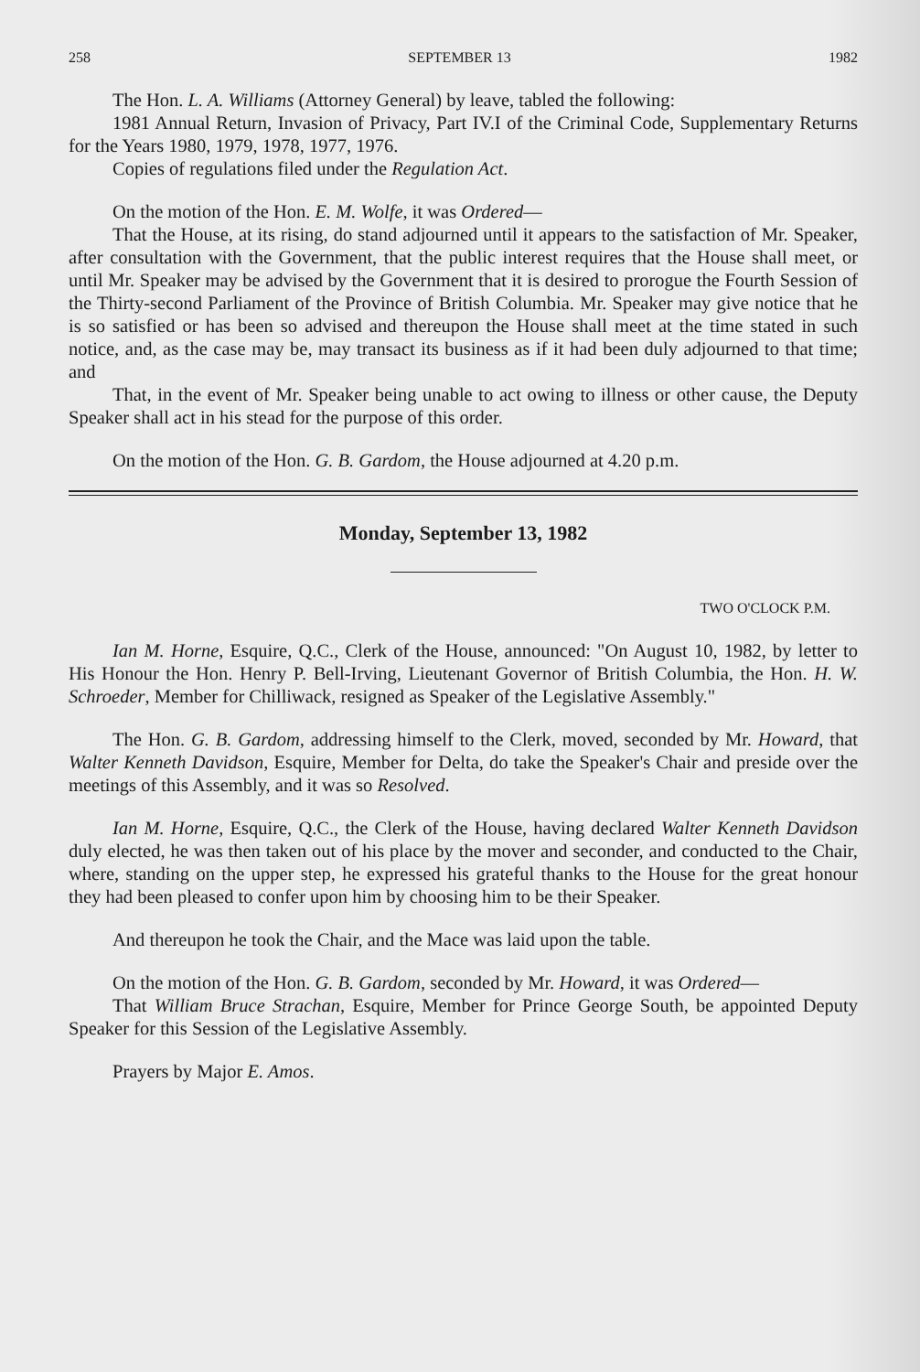258 SEPTEMBER 13 1982
The Hon. L. A. Williams (Attorney General) by leave, tabled the following:
1981 Annual Return, Invasion of Privacy, Part IV.I of the Criminal Code, Supplementary Returns for the Years 1980, 1979, 1978, 1977, 1976.
Copies of regulations filed under the Regulation Act.
On the motion of the Hon. E. M. Wolfe, it was Ordered—
That the House, at its rising, do stand adjourned until it appears to the satisfaction of Mr. Speaker, after consultation with the Government, that the public interest requires that the House shall meet, or until Mr. Speaker may be advised by the Government that it is desired to prorogue the Fourth Session of the Thirty-second Parliament of the Province of British Columbia. Mr. Speaker may give notice that he is so satisfied or has been so advised and thereupon the House shall meet at the time stated in such notice, and, as the case may be, may transact its business as if it had been duly adjourned to that time; and
That, in the event of Mr. Speaker being unable to act owing to illness or other cause, the Deputy Speaker shall act in his stead for the purpose of this order.
On the motion of the Hon. G. B. Gardom, the House adjourned at 4.20 p.m.
Monday, September 13, 1982
TWO O'CLOCK P.M.
Ian M. Horne, Esquire, Q.C., Clerk of the House, announced: "On August 10, 1982, by letter to His Honour the Hon. Henry P. Bell-Irving, Lieutenant Governor of British Columbia, the Hon. H. W. Schroeder, Member for Chilliwack, resigned as Speaker of the Legislative Assembly."
The Hon. G. B. Gardom, addressing himself to the Clerk, moved, seconded by Mr. Howard, that Walter Kenneth Davidson, Esquire, Member for Delta, do take the Speaker's Chair and preside over the meetings of this Assembly, and it was so Resolved.
Ian M. Horne, Esquire, Q.C., the Clerk of the House, having declared Walter Kenneth Davidson duly elected, he was then taken out of his place by the mover and seconder, and conducted to the Chair, where, standing on the upper step, he expressed his grateful thanks to the House for the great honour they had been pleased to confer upon him by choosing him to be their Speaker.
And thereupon he took the Chair, and the Mace was laid upon the table.
On the motion of the Hon. G. B. Gardom, seconded by Mr. Howard, it was Ordered—
That William Bruce Strachan, Esquire, Member for Prince George South, be appointed Deputy Speaker for this Session of the Legislative Assembly.
Prayers by Major E. Amos.